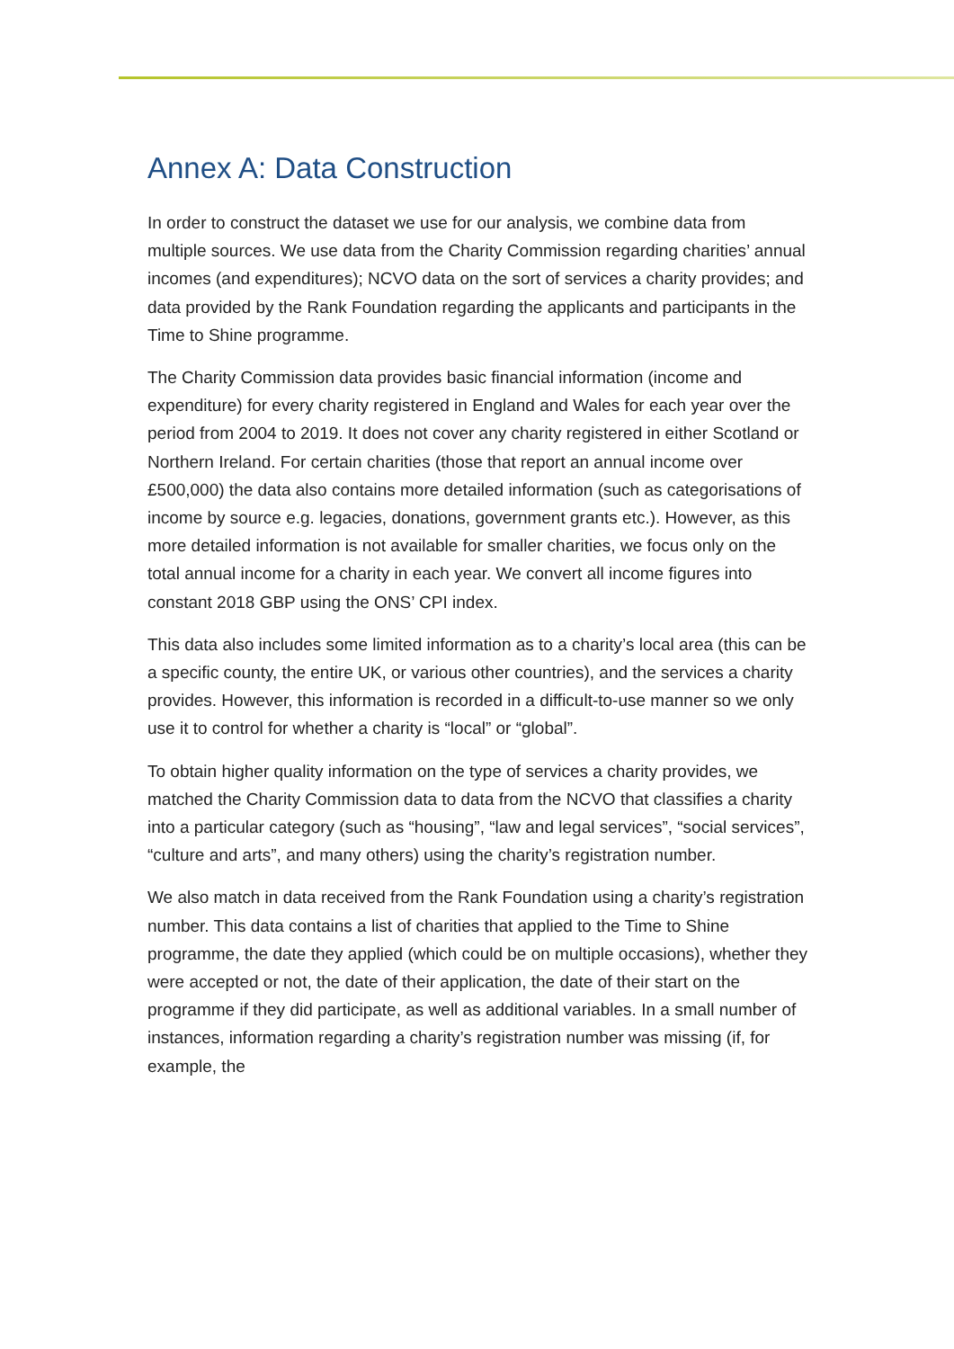Annex A: Data Construction
In order to construct the dataset we use for our analysis, we combine data from multiple sources. We use data from the Charity Commission regarding charities’ annual incomes (and expenditures); NCVO data on the sort of services a charity provides; and data provided by the Rank Foundation regarding the applicants and participants in the Time to Shine programme.
The Charity Commission data provides basic financial information (income and expenditure) for every charity registered in England and Wales for each year over the period from 2004 to 2019. It does not cover any charity registered in either Scotland or Northern Ireland. For certain charities (those that report an annual income over £500,000) the data also contains more detailed information (such as categorisations of income by source e.g. legacies, donations, government grants etc.). However, as this more detailed information is not available for smaller charities, we focus only on the total annual income for a charity in each year. We convert all income figures into constant 2018 GBP using the ONS’ CPI index.
This data also includes some limited information as to a charity’s local area (this can be a specific county, the entire UK, or various other countries), and the services a charity provides. However, this information is recorded in a difficult-to-use manner so we only use it to control for whether a charity is “local” or “global”.
To obtain higher quality information on the type of services a charity provides, we matched the Charity Commission data to data from the NCVO that classifies a charity into a particular category (such as “housing”, “law and legal services”, “social services”, “culture and arts”, and many others) using the charity’s registration number.
We also match in data received from the Rank Foundation using a charity’s registration number. This data contains a list of charities that applied to the Time to Shine programme, the date they applied (which could be on multiple occasions), whether they were accepted or not, the date of their application, the date of their start on the programme if they did participate, as well as additional variables. In a small number of instances, information regarding a charity’s registration number was missing (if, for example, the